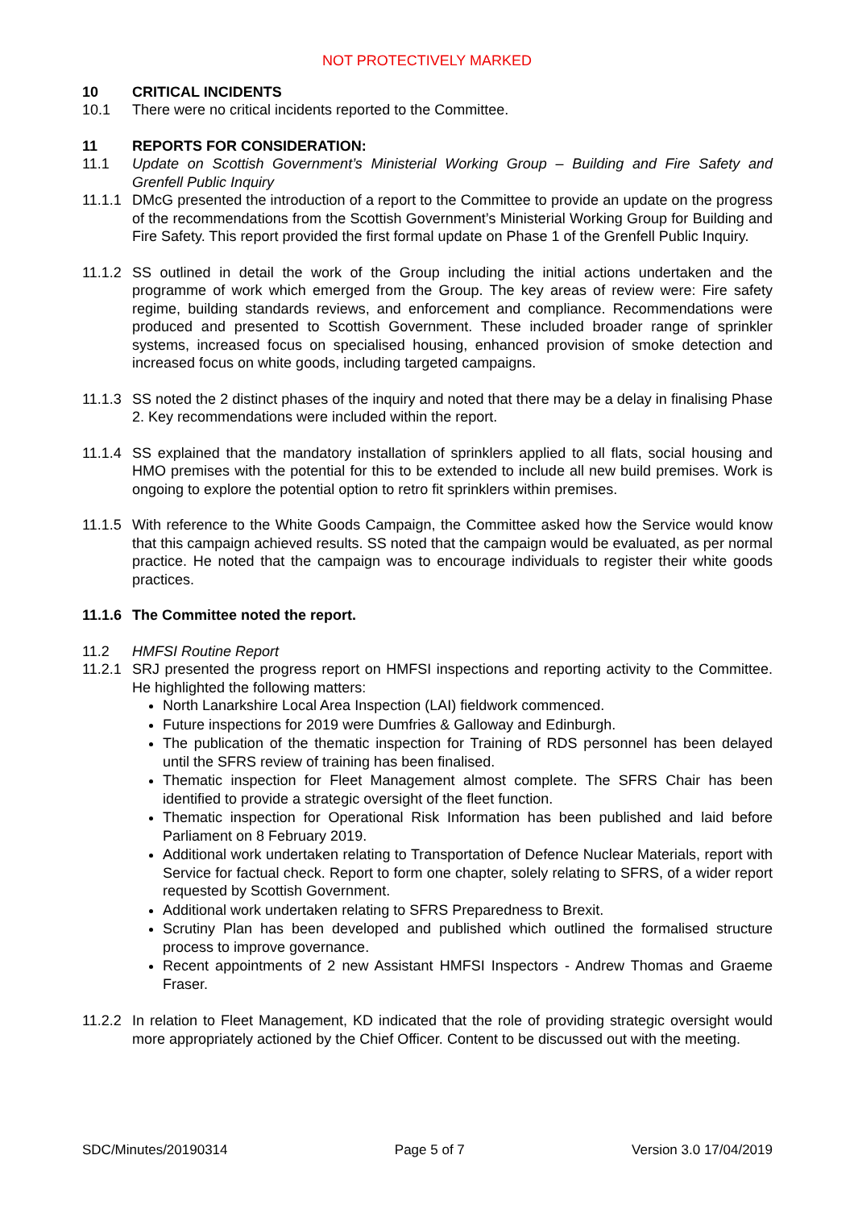NOT PROTECTIVELY MARKED
10 CRITICAL INCIDENTS
10.1 There were no critical incidents reported to the Committee.
11 REPORTS FOR CONSIDERATION:
11.1 Update on Scottish Government’s Ministerial Working Group – Building and Fire Safety and Grenfell Public Inquiry
11.1.1
DMcG presented the introduction of a report to the Committee to provide an update on the progress of the recommendations from the Scottish Government’s Ministerial Working Group for Building and Fire Safety. This report provided the first formal update on Phase 1 of the Grenfell Public Inquiry.
11.1.2
SS outlined in detail the work of the Group including the initial actions undertaken and the programme of work which emerged from the Group. The key areas of review were: Fire safety regime, building standards reviews, and enforcement and compliance. Recommendations were produced and presented to Scottish Government. These included broader range of sprinkler systems, increased focus on specialised housing, enhanced provision of smoke detection and increased focus on white goods, including targeted campaigns.
11.1.3
SS noted the 2 distinct phases of the inquiry and noted that there may be a delay in finalising Phase 2. Key recommendations were included within the report.
11.1.4
SS explained that the mandatory installation of sprinklers applied to all flats, social housing and HMO premises with the potential for this to be extended to include all new build premises. Work is ongoing to explore the potential option to retro fit sprinklers within premises.
11.1.5
With reference to the White Goods Campaign, the Committee asked how the Service would know that this campaign achieved results. SS noted that the campaign would be evaluated, as per normal practice. He noted that the campaign was to encourage individuals to register their white goods practices.
11.1.6
The Committee noted the report.
11.2 HMFSI Routine Report
11.2.1
SRJ presented the progress report on HMFSI inspections and reporting activity to the Committee. He highlighted the following matters:
North Lanarkshire Local Area Inspection (LAI) fieldwork commenced.
Future inspections for 2019 were Dumfries & Galloway and Edinburgh.
The publication of the thematic inspection for Training of RDS personnel has been delayed until the SFRS review of training has been finalised.
Thematic inspection for Fleet Management almost complete. The SFRS Chair has been identified to provide a strategic oversight of the fleet function.
Thematic inspection for Operational Risk Information has been published and laid before Parliament on 8 February 2019.
Additional work undertaken relating to Transportation of Defence Nuclear Materials, report with Service for factual check. Report to form one chapter, solely relating to SFRS, of a wider report requested by Scottish Government.
Additional work undertaken relating to SFRS Preparedness to Brexit.
Scrutiny Plan has been developed and published which outlined the formalised structure process to improve governance.
Recent appointments of 2 new Assistant HMFSI Inspectors - Andrew Thomas and Graeme Fraser.
11.2.2
In relation to Fleet Management, KD indicated that the role of providing strategic oversight would more appropriately actioned by the Chief Officer. Content to be discussed out with the meeting.
SDC/Minutes/20190314 Page 5 of 7 Version 3.0 17/04/2019